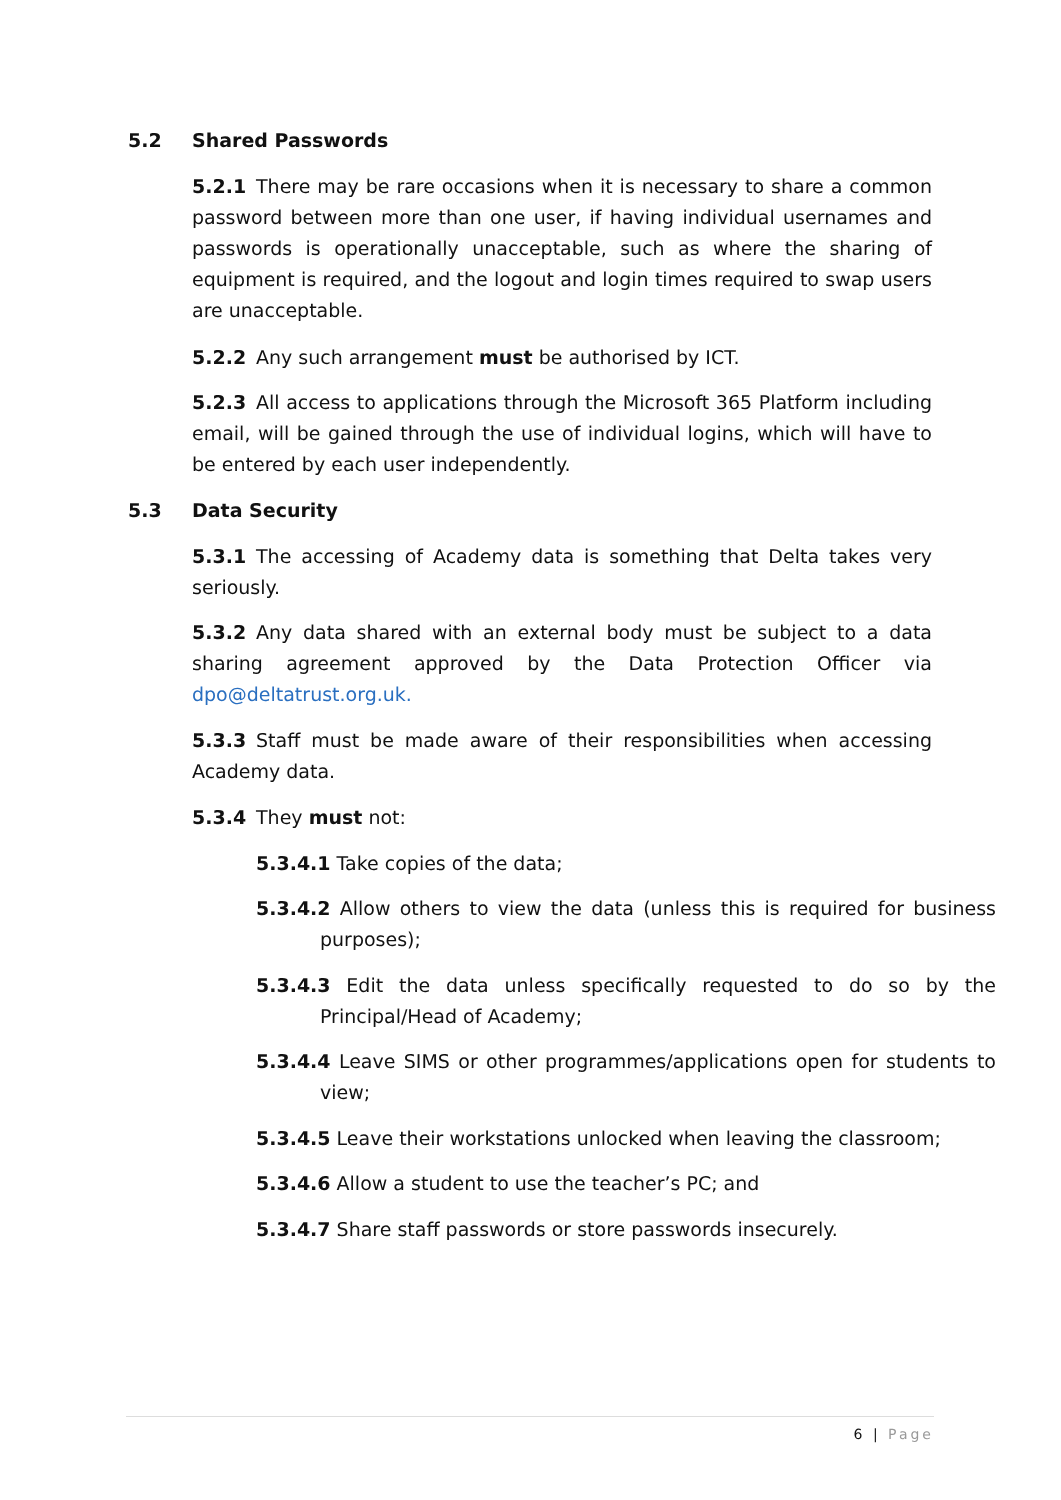5.2 Shared Passwords
5.2.1 There may be rare occasions when it is necessary to share a common password between more than one user, if having individual usernames and passwords is operationally unacceptable, such as where the sharing of equipment is required, and the logout and login times required to swap users are unacceptable.
5.2.2 Any such arrangement must be authorised by ICT.
5.2.3 All access to applications through the Microsoft 365 Platform including email, will be gained through the use of individual logins, which will have to be entered by each user independently.
5.3 Data Security
5.3.1 The accessing of Academy data is something that Delta takes very seriously.
5.3.2 Any data shared with an external body must be subject to a data sharing agreement approved by the Data Protection Officer via dpo@deltatrust.org.uk.
5.3.3 Staff must be made aware of their responsibilities when accessing Academy data.
5.3.4 They must not:
5.3.4.1 Take copies of the data;
5.3.4.2 Allow others to view the data (unless this is required for business purposes);
5.3.4.3 Edit the data unless specifically requested to do so by the Principal/Head of Academy;
5.3.4.4 Leave SIMS or other programmes/applications open for students to view;
5.3.4.5 Leave their workstations unlocked when leaving the classroom;
5.3.4.6 Allow a student to use the teacher’s PC; and
5.3.4.7 Share staff passwords or store passwords insecurely.
6 | Page